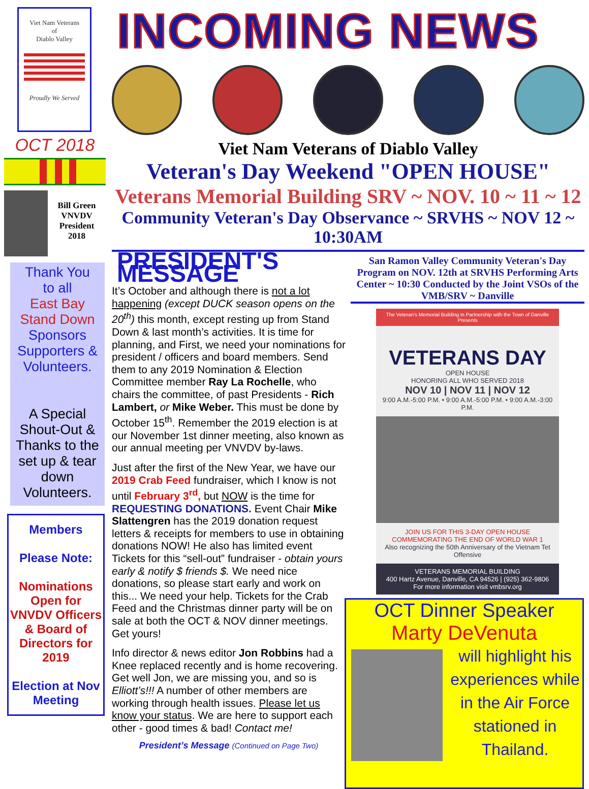Viet Nam Veterans
of
Diablo Valley
Proudly We Served
OCT 2018
Bill Green
VNVDV
President
2018
Thank You
to all
East Bay
Stand Down
Sponsors
Supporters &
Volunteers.
A Special Shout-Out & Thanks to the set up & tear down Volunteers.
Members
Please Note:
Nominations Open for VNVDV Officers & Board of Directors for 2019
Election at Nov Meeting
INCOMING NEWS
Viet Nam Veterans of Diablo Valley
Veteran's Day Weekend "OPEN HOUSE"
Veterans Memorial Building SRV ~ NOV. 10 ~ 11 ~ 12
Community Veteran's Day Observance ~ SRVHS ~ NOV 12 ~ 10:30AM
PRESIDENT'S MESSAGE
It’s October and although there is not a lot happening (except DUCK season opens on the 20<sup>th</sup>) this month, except resting up from Stand Down & last month’s activities. It is time for planning, and First, we need your nominations for president / officers and board members. Send them to any 2019 Nomination & Election Committee member Ray La Rochelle, who chairs the committee, of past Presidents - Rich Lambert, or Mike Weber. This must be done by October 15<sup>th</sup>. Remember the 2019 election is at our November 1st dinner meeting, also known as our annual meeting per VNVDV by-laws.
Just after the first of the New Year, we have our 2019 Crab Feed fundraiser, which I know is not until February 3<sup>rd</sup>, but NOW is the time for REQUESTING DONATIONS. Event Chair Mike Slattengren has the 2019 donation request letters & receipts for members to use in obtaining donations NOW! He also has limited event Tickets for this “sell-out” fundraiser - obtain yours early & notify $ friends $. We need nice donations, so please start early and work on this... We need your help. Tickets for the Crab Feed and the Christmas dinner party will be on sale at both the OCT & NOV dinner meetings. Get yours!
Info director & news editor Jon Robbins had a Knee replaced recently and is home recovering. Get well Jon, we are missing you, and so is Elliott’s!!! A number of other members are working through health issues. Please let us know your status. We are here to support each other - good times & bad! Contact me!
President’s Message (Continued on Page Two)
San Ramon Valley Community Veteran's Day Program on NOV. 12th at SRVHS Performing Arts Center ~ 10:30 Conducted by the Joint VSOs of the VMB/SRV ~ Danville
The Veteran's Memorial Building in Partnership with the Town of Danville Presents
VETERANS DAY
OPEN HOUSE
HONORING ALL WHO SERVED 2018
NOV 10 | NOV 11 | NOV 12
9:00 A.M.-5:00 P.M. • 9:00 A.M.-5:00 P.M. • 9:00 A.M.-3:00 P.M.
JOIN US FOR THIS 3-DAY OPEN HOUSE COMMEMORATING THE END OF WORLD WAR 1
Also recognizing the 50th Anniversary of the Vietnam Tet Offensive
VETERANS MEMORIAL BUILDING
400 Hartz Avenue, Danville, CA 94526 | (925) 362-9806
For more information visit vmbsrv.org
OCT Dinner Speaker
Marty DeVenuta
will highlight his experiences while in the Air Force stationed in Thailand.